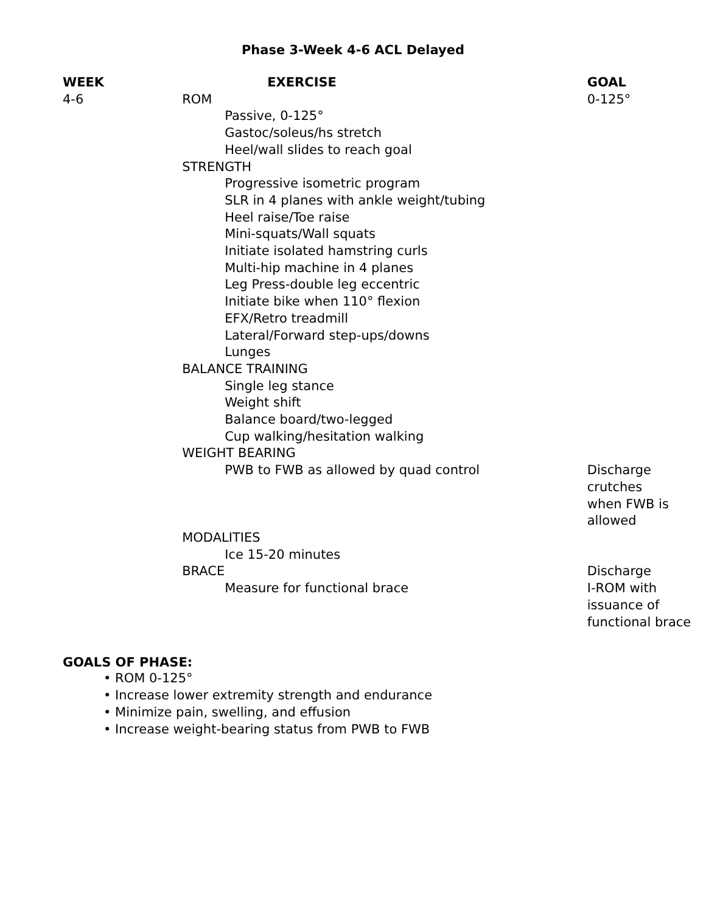Phase 3-Week 4-6 ACL Delayed
| WEEK | EXERCISE | GOAL |
| --- | --- | --- |
| 4-6 | ROM | 0-125° |
| | Passive, 0-125° | |
| | Gastoc/soleus/hs stretch | |
| | Heel/wall slides to reach goal | |
| | STRENGTH | |
| | Progressive isometric program | |
| | SLR in 4 planes with ankle weight/tubing | |
| | Heel raise/Toe raise | |
| | Mini-squats/Wall squats | |
| | Initiate isolated hamstring curls | |
| | Multi-hip machine in 4 planes | |
| | Leg Press-double leg eccentric | |
| | Initiate bike when 110° flexion | |
| | EFX/Retro treadmill | |
| | Lateral/Forward step-ups/downs | |
| | Lunges | |
| | BALANCE TRAINING | |
| | Single leg stance | |
| | Weight shift | |
| | Balance board/two-legged | |
| | Cup walking/hesitation walking | |
| | WEIGHT BEARING | |
| | PWB to FWB as allowed by quad control | Discharge crutches when FWB is allowed |
| | MODALITIES | |
| | Ice 15-20 minutes | |
| | BRACE | Discharge |
| | Measure for functional brace | I-ROM with issuance of functional brace |
GOALS OF PHASE:
• ROM 0-125°
• Increase lower extremity strength and endurance
• Minimize pain, swelling, and effusion
• Increase weight-bearing status from PWB to FWB